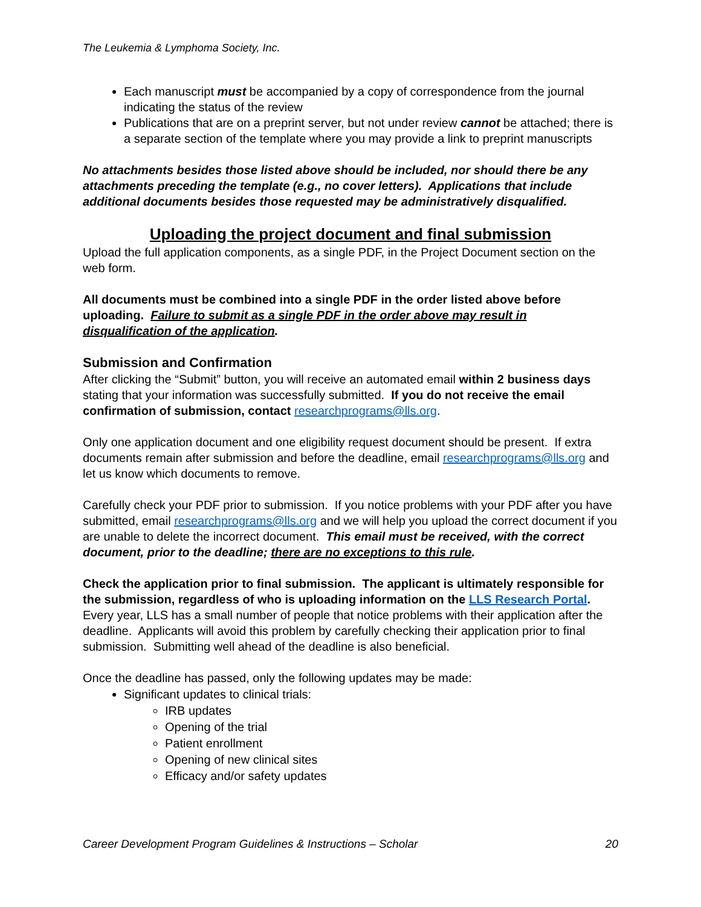The Leukemia & Lymphoma Society, Inc.
Each manuscript must be accompanied by a copy of correspondence from the journal indicating the status of the review
Publications that are on a preprint server, but not under review cannot be attached; there is a separate section of the template where you may provide a link to preprint manuscripts
No attachments besides those listed above should be included, nor should there be any attachments preceding the template (e.g., no cover letters). Applications that include additional documents besides those requested may be administratively disqualified.
Uploading the project document and final submission
Upload the full application components, as a single PDF, in the Project Document section on the web form.
All documents must be combined into a single PDF in the order listed above before uploading. Failure to submit as a single PDF in the order above may result in disqualification of the application.
Submission and Confirmation
After clicking the “Submit” button, you will receive an automated email within 2 business days stating that your information was successfully submitted. If you do not receive the email confirmation of submission, contact researchprograms@lls.org.
Only one application document and one eligibility request document should be present. If extra documents remain after submission and before the deadline, email researchprograms@lls.org and let us know which documents to remove.
Carefully check your PDF prior to submission. If you notice problems with your PDF after you have submitted, email researchprograms@lls.org and we will help you upload the correct document if you are unable to delete the incorrect document. This email must be received, with the correct document, prior to the deadline; there are no exceptions to this rule.
Check the application prior to final submission. The applicant is ultimately responsible for the submission, regardless of who is uploading information on the LLS Research Portal. Every year, LLS has a small number of people that notice problems with their application after the deadline. Applicants will avoid this problem by carefully checking their application prior to final submission. Submitting well ahead of the deadline is also beneficial.
Once the deadline has passed, only the following updates may be made:
Significant updates to clinical trials:
IRB updates
Opening of the trial
Patient enrollment
Opening of new clinical sites
Efficacy and/or safety updates
Career Development Program Guidelines & Instructions – Scholar 20